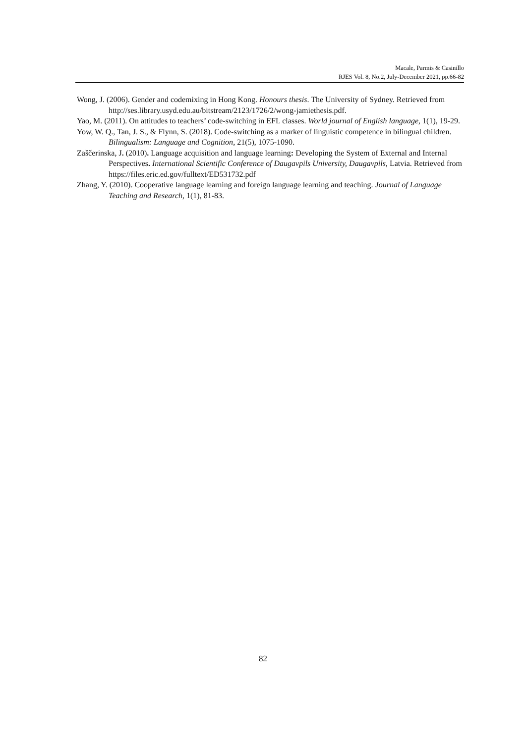Macale, Parmis & Casinillo
RJES Vol. 8, No.2, July-December 2021, pp.66-82
Wong, J. (2006). Gender and codemixing in Hong Kong. Honours thesis. The University of Sydney. Retrieved from http://ses.library.usyd.edu.au/bitstream/2123/1726/2/wong-jamiethesis.pdf.
Yao, M. (2011). On attitudes to teachers’ code-switching in EFL classes. World journal of English language, 1(1), 19-29.
Yow, W. Q., Tan, J. S., & Flynn, S. (2018). Code-switching as a marker of linguistic competence in bilingual children. Bilingualism: Language and Cognition, 21(5), 1075-1090.
Zaščerinska, J. (2010). Language acquisition and language learning: Developing the System of External and Internal Perspectives. International Scientific Conference of Daugavpils University, Daugavpils, Latvia. Retrieved from
https://files.eric.ed.gov/fulltext/ED531732.pdf
Zhang, Y. (2010). Cooperative language learning and foreign language learning and teaching. Journal of Language Teaching and Research, 1(1), 81-83.
82